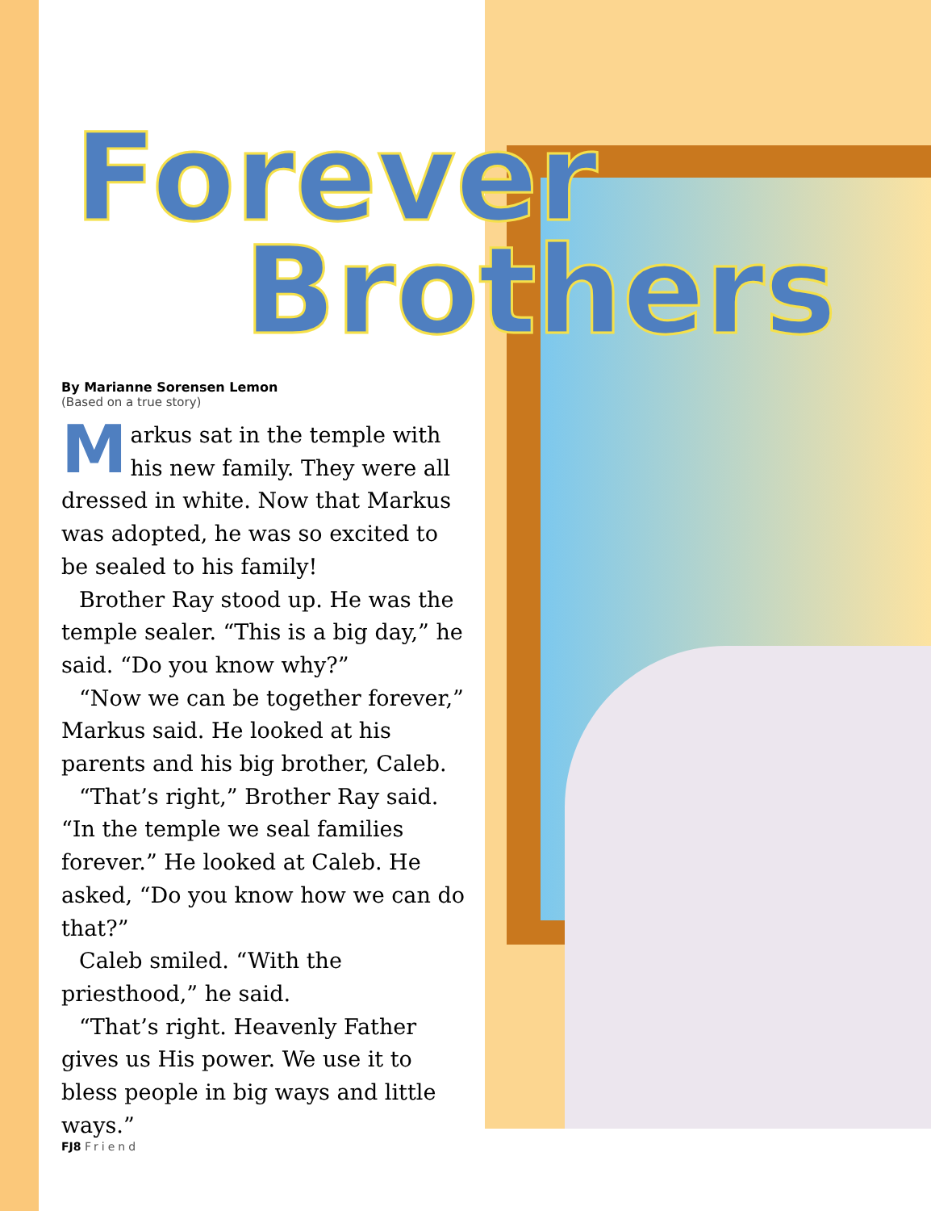Forever
Brothers
By Marianne Sorensen Lemon
(Based on a true story)
Markus sat in the temple with his new family. They were all dressed in white. Now that Markus was adopted, he was so excited to be sealed to his family!
Brother Ray stood up. He was the temple sealer. “This is a big day,” he said. “Do you know why?”
“Now we can be together forever,” Markus said. He looked at his parents and his big brother, Caleb.
“That’s right,” Brother Ray said. “In the temple we seal families forever.” He looked at Caleb. He asked, “Do you know how we can do that?”
Caleb smiled. “With the priesthood,” he said.
“That’s right. Heavenly Father gives us His power. We use it to bless people in big ways and little ways.”
FJ8 Friend